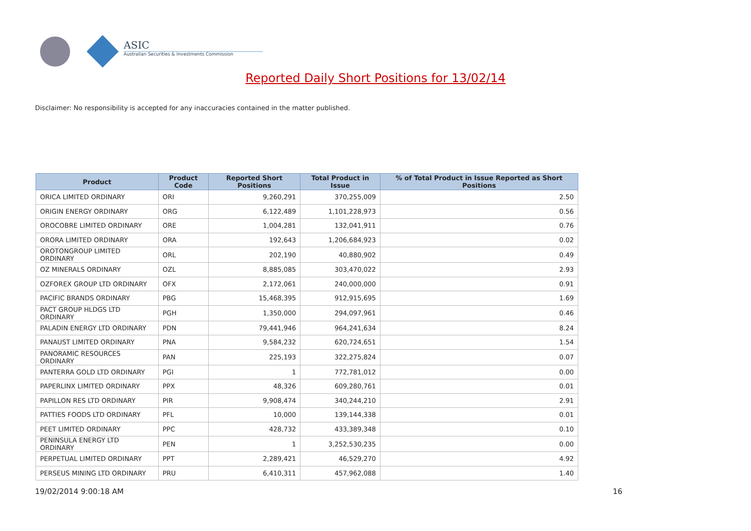ASIC
Australian Securities & Investments Commission
Reported Daily Short Positions for 13/02/14
Disclaimer: No responsibility is accepted for any inaccuracies contained in the matter published.
| Product | Product Code | Reported Short Positions | Total Product in Issue | % of Total Product in Issue Reported as Short Positions |
| --- | --- | --- | --- | --- |
| ORICA LIMITED ORDINARY | ORI | 9,260,291 | 370,255,009 | 2.50 |
| ORIGIN ENERGY ORDINARY | ORG | 6,122,489 | 1,101,228,973 | 0.56 |
| OROCOBRE LIMITED ORDINARY | ORE | 1,004,281 | 132,041,911 | 0.76 |
| ORORA LIMITED ORDINARY | ORA | 192,643 | 1,206,684,923 | 0.02 |
| OROTONGROUP LIMITED ORDINARY | ORL | 202,190 | 40,880,902 | 0.49 |
| OZ MINERALS ORDINARY | OZL | 8,885,085 | 303,470,022 | 2.93 |
| OZFOREX GROUP LTD ORDINARY | OFX | 2,172,061 | 240,000,000 | 0.91 |
| PACIFIC BRANDS ORDINARY | PBG | 15,468,395 | 912,915,695 | 1.69 |
| PACT GROUP HLDGS LTD ORDINARY | PGH | 1,350,000 | 294,097,961 | 0.46 |
| PALADIN ENERGY LTD ORDINARY | PDN | 79,441,946 | 964,241,634 | 8.24 |
| PANAUST LIMITED ORDINARY | PNA | 9,584,232 | 620,724,651 | 1.54 |
| PANORAMIC RESOURCES ORDINARY | PAN | 225,193 | 322,275,824 | 0.07 |
| PANTERRA GOLD LTD ORDINARY | PGI | 1 | 772,781,012 | 0.00 |
| PAPERLINX LIMITED ORDINARY | PPX | 48,326 | 609,280,761 | 0.01 |
| PAPILLON RES LTD ORDINARY | PIR | 9,908,474 | 340,244,210 | 2.91 |
| PATTIES FOODS LTD ORDINARY | PFL | 10,000 | 139,144,338 | 0.01 |
| PEET LIMITED ORDINARY | PPC | 428,732 | 433,389,348 | 0.10 |
| PENINSULA ENERGY LTD ORDINARY | PEN | 1 | 3,252,530,235 | 0.00 |
| PERPETUAL LIMITED ORDINARY | PPT | 2,289,421 | 46,529,270 | 4.92 |
| PERSEUS MINING LTD ORDINARY | PRU | 6,410,311 | 457,962,088 | 1.40 |
19/02/2014 9:00:18 AM 16